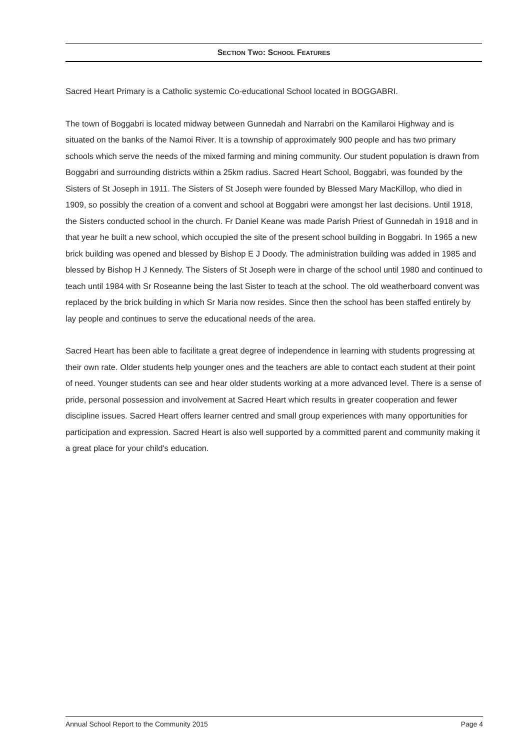SECTION TWO: SCHOOL FEATURES
Sacred Heart Primary is a Catholic systemic Co-educational School located in BOGGABRI.
The town of Boggabri is located midway between Gunnedah and Narrabri on the Kamilaroi Highway and is situated on the banks of the Namoi River. It is a township of approximately 900 people and has two primary schools which serve the needs of the mixed farming and mining community. Our student population is drawn from Boggabri and surrounding districts within a 25km radius. Sacred Heart School, Boggabri, was founded by the Sisters of St Joseph in 1911. The Sisters of St Joseph were founded by Blessed Mary MacKillop, who died in 1909, so possibly the creation of a convent and school at Boggabri were amongst her last decisions. Until 1918, the Sisters conducted school in the church. Fr Daniel Keane was made Parish Priest of Gunnedah in 1918 and in that year he built a new school, which occupied the site of the present school building in Boggabri. In 1965 a new brick building was opened and blessed by Bishop E J Doody. The administration building was added in 1985 and blessed by Bishop H J Kennedy. The Sisters of St Joseph were in charge of the school until 1980 and continued to teach until 1984 with Sr Roseanne being the last Sister to teach at the school. The old weatherboard convent was replaced by the brick building in which Sr Maria now resides. Since then the school has been staffed entirely by lay people and continues to serve the educational needs of the area.
Sacred Heart has been able to facilitate a great degree of independence in learning with students progressing at their own rate. Older students help younger ones and the teachers are able to contact each student at their point of need. Younger students can see and hear older students working at a more advanced level. There is a sense of pride, personal possession and involvement at Sacred Heart which results in greater cooperation and fewer discipline issues. Sacred Heart offers learner centred and small group experiences with many opportunities for participation and expression. Sacred Heart is also well supported by a committed parent and community making it a great place for your child's education.
Annual School Report to the Community 2015 Page 4